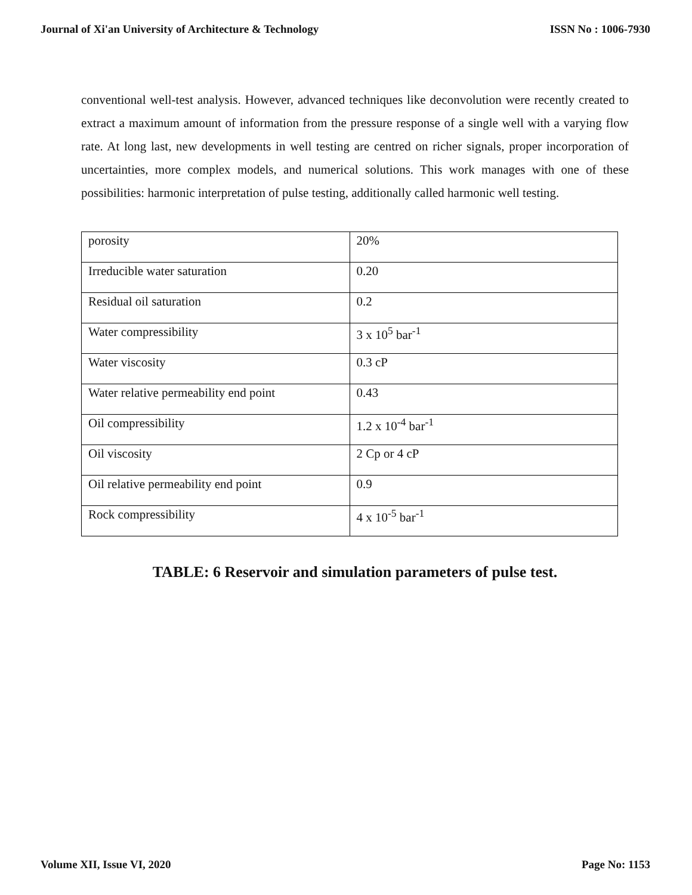Journal of Xi'an University of Architecture & Technology ISSN No : 1006-7930
conventional well-test analysis. However, advanced techniques like deconvolution were recently created to extract a maximum amount of information from the pressure response of a single well with a varying flow rate. At long last, new developments in well testing are centred on richer signals, proper incorporation of uncertainties, more complex models, and numerical solutions. This work manages with one of these possibilities: harmonic interpretation of pulse testing, additionally called harmonic well testing.
| porosity | 20% |
| Irreducible water saturation | 0.20 |
| Residual oil saturation | 0.2 |
| Water compressibility | 3 x 10<sup>5</sup> bar<sup>-1</sup> |
| Water viscosity | 0.3 cP |
| Water relative permeability end point | 0.43 |
| Oil compressibility | 1.2 x 10<sup>-4</sup> bar<sup>-1</sup> |
| Oil viscosity | 2 Cp or 4 cP |
| Oil relative permeability end point | 0.9 |
| Rock compressibility | 4 x 10<sup>-5</sup> bar<sup>-1</sup> |
TABLE: 6 Reservoir and simulation parameters of pulse test.
Volume XII, Issue VI, 2020 Page No: 1153